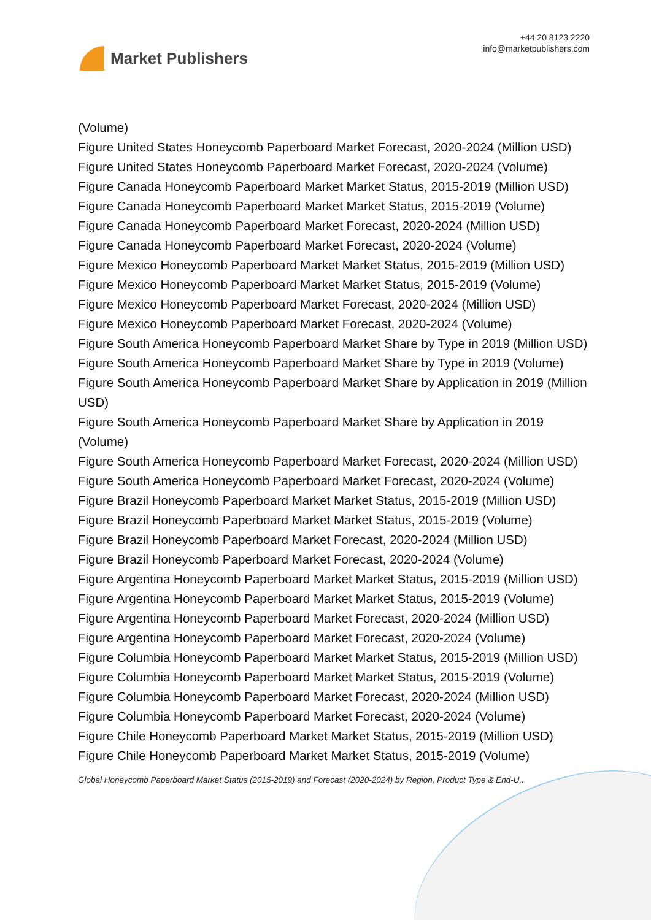Market Publishers
+44 20 8123 2220
info@marketpublishers.com
(Volume)
Figure United States Honeycomb Paperboard Market Forecast, 2020-2024 (Million USD)
Figure United States Honeycomb Paperboard Market Forecast, 2020-2024 (Volume)
Figure Canada Honeycomb Paperboard Market Market Status, 2015-2019 (Million USD)
Figure Canada Honeycomb Paperboard Market Market Status, 2015-2019 (Volume)
Figure Canada Honeycomb Paperboard Market Forecast, 2020-2024 (Million USD)
Figure Canada Honeycomb Paperboard Market Forecast, 2020-2024 (Volume)
Figure Mexico Honeycomb Paperboard Market Market Status, 2015-2019 (Million USD)
Figure Mexico Honeycomb Paperboard Market Market Status, 2015-2019 (Volume)
Figure Mexico Honeycomb Paperboard Market Forecast, 2020-2024 (Million USD)
Figure Mexico Honeycomb Paperboard Market Forecast, 2020-2024 (Volume)
Figure South America Honeycomb Paperboard Market Share by Type in 2019 (Million USD)
Figure South America Honeycomb Paperboard Market Share by Type in 2019 (Volume)
Figure South America Honeycomb Paperboard Market Share by Application in 2019 (Million USD)
Figure South America Honeycomb Paperboard Market Share by Application in 2019 (Volume)
Figure South America Honeycomb Paperboard Market Forecast, 2020-2024 (Million USD)
Figure South America Honeycomb Paperboard Market Forecast, 2020-2024 (Volume)
Figure Brazil Honeycomb Paperboard Market Market Status, 2015-2019 (Million USD)
Figure Brazil Honeycomb Paperboard Market Market Status, 2015-2019 (Volume)
Figure Brazil Honeycomb Paperboard Market Forecast, 2020-2024 (Million USD)
Figure Brazil Honeycomb Paperboard Market Forecast, 2020-2024 (Volume)
Figure Argentina Honeycomb Paperboard Market Market Status, 2015-2019 (Million USD)
Figure Argentina Honeycomb Paperboard Market Market Status, 2015-2019 (Volume)
Figure Argentina Honeycomb Paperboard Market Forecast, 2020-2024 (Million USD)
Figure Argentina Honeycomb Paperboard Market Forecast, 2020-2024 (Volume)
Figure Columbia Honeycomb Paperboard Market Market Status, 2015-2019 (Million USD)
Figure Columbia Honeycomb Paperboard Market Market Status, 2015-2019 (Volume)
Figure Columbia Honeycomb Paperboard Market Forecast, 2020-2024 (Million USD)
Figure Columbia Honeycomb Paperboard Market Forecast, 2020-2024 (Volume)
Figure Chile Honeycomb Paperboard Market Market Status, 2015-2019 (Million USD)
Figure Chile Honeycomb Paperboard Market Market Status, 2015-2019 (Volume)
Global Honeycomb Paperboard Market Status (2015-2019) and Forecast (2020-2024) by Region, Product Type & End-U...